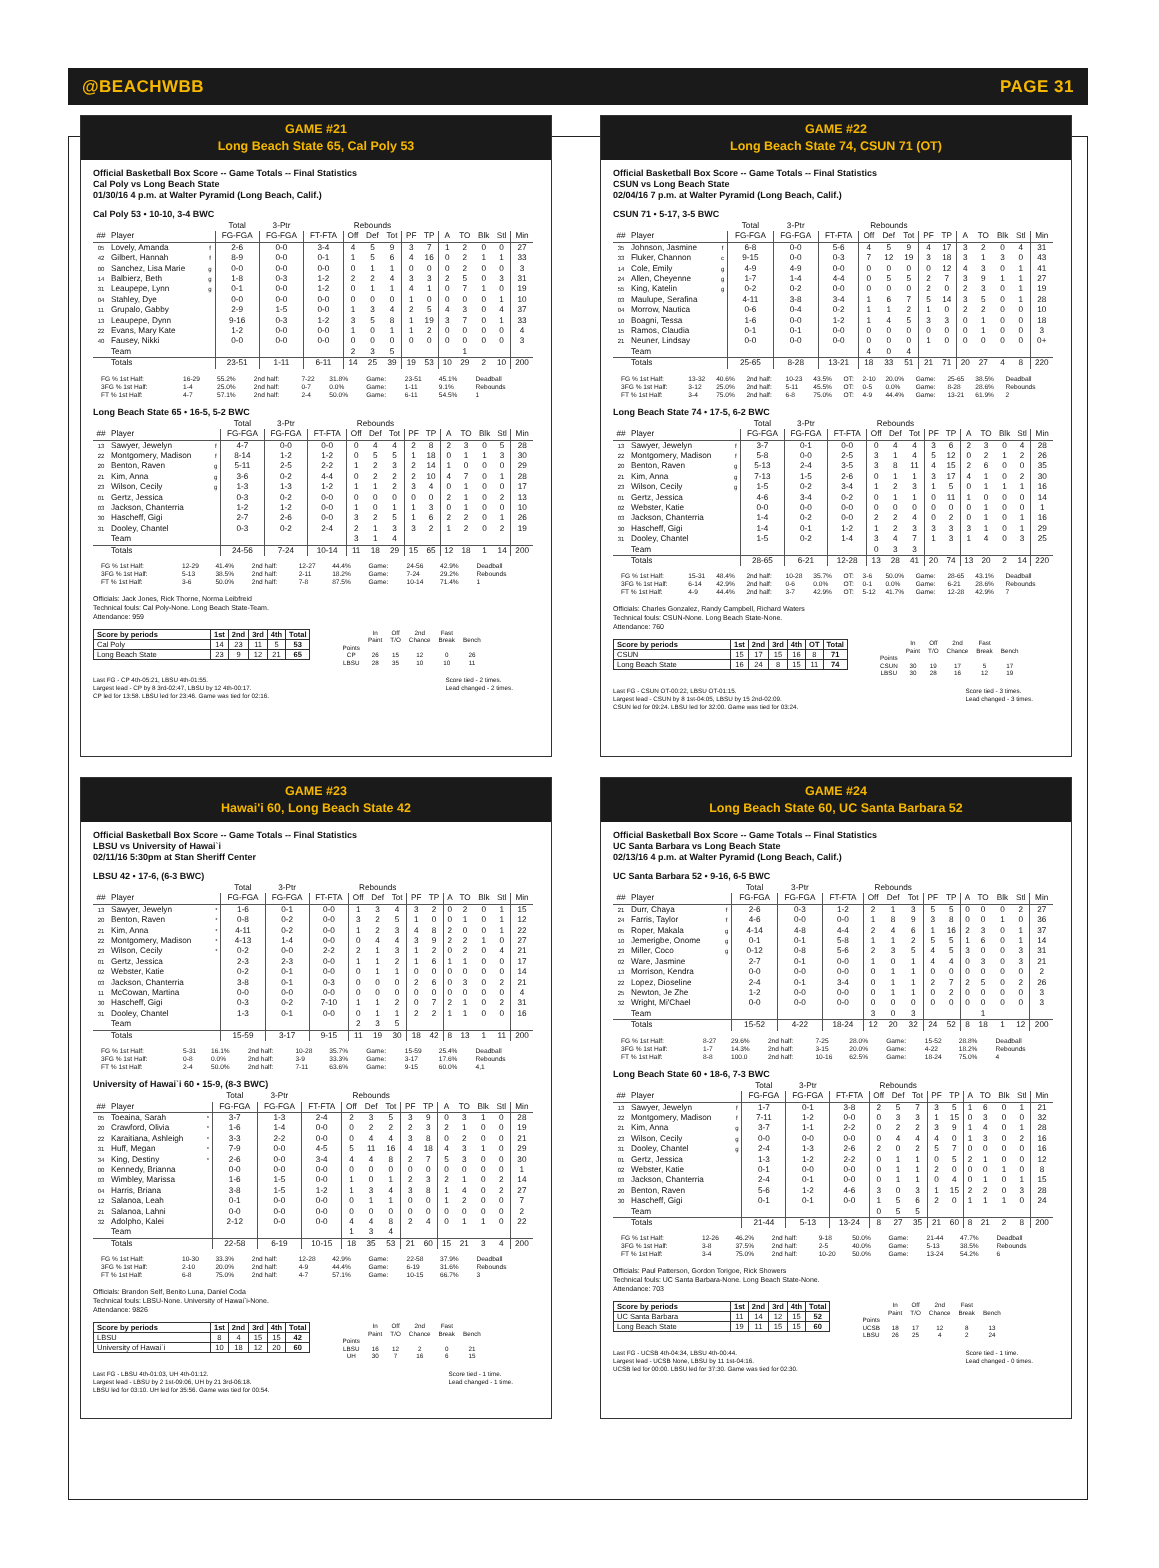@BEACHWBB PAGE 31
GAME #21
Long Beach State 65, Cal Poly 53
Official Basketball Box Score -- Game Totals -- Final Statistics
Cal Poly vs Long Beach State
01/30/16 4 p.m. at Walter Pyramid (Long Beach, Calif.)
Cal Poly 53 • 10-10, 3-4 BWC
| | | | Total | 3-Ptr | | Rebounds | | | | | | | | | |
| --- | --- | --- | --- | --- | --- | --- | --- | --- | --- | --- | --- | --- | --- | --- | --- |
| ## | Player | | FG-FGA | FG-FGA | FT-FTA | Off | Def | Tot | PF | TP | A | TO | Blk | Stl | Min |
| 05 | Lovely, Amanda | f | 2-6 | 0-0 | 3-4 | 4 | 5 | 9 | 3 | 7 | 1 | 2 | 0 | 0 | 27 |
| 42 | Gilbert, Hannah | f | 8-9 | 0-0 | 0-1 | 1 | 5 | 6 | 4 | 16 | 0 | 2 | 1 | 1 | 33 |
| 00 | Sanchez, Lisa Marie | g | 0-0 | 0-0 | 0-0 | 0 | 1 | 1 | 0 | 0 | 0 | 2 | 0 | 0 | 3 |
| 14 | Balbierz, Beth | g | 1-8 | 0-3 | 1-2 | 2 | 2 | 4 | 3 | 3 | 2 | 5 | 0 | 3 | 31 |
| 31 | Leaupepe, Lynn | g | 0-1 | 0-0 | 1-2 | 0 | 1 | 1 | 4 | 1 | 0 | 7 | 1 | 0 | 19 |
| 04 | Stahley, Dye | | 0-0 | 0-0 | 0-0 | 0 | 0 | 0 | 1 | 0 | 0 | 0 | 0 | 1 | 10 |
| 11 | Grupalo, Gabby | | 2-9 | 1-5 | 0-0 | 1 | 3 | 4 | 2 | 5 | 4 | 3 | 0 | 4 | 37 |
| 13 | Leaupepe, Dynn | | 9-16 | 0-3 | 1-2 | 3 | 5 | 8 | 1 | 19 | 3 | 7 | 0 | 1 | 33 |
| 22 | Evans, Mary Kate | | 1-2 | 0-0 | 0-0 | 1 | 0 | 1 | 1 | 2 | 0 | 0 | 0 | 0 | 4 |
| 40 | Fausey, Nikki | | 0-0 | 0-0 | 0-0 | 0 | 0 | 0 | 0 | 0 | 0 | 0 | 0 | 0 | 3 |
| | Team | | | | | 2 | 3 | 5 | | | | 1 | | | |
| | Totals | | 23-51 | 1-11 | 6-11 | 14 | 25 | 39 | 19 | 53 | 10 | 29 | 2 | 10 | 200 |
| FG % 1st Half: | 16-29 | 55.2% | 2nd half: | 7-22 | 31.8% | Game: | 23-51 | 45.1% | Deadball |
| 3FG % 1st Half: | 1-4 | 25.0% | 2nd half: | 0-7 | 0.0% | Game: | 1-11 | 9.1% | Rebounds |
| FT % 1st Half: | 4-7 | 57.1% | 2nd half: | 2-4 | 50.0% | Game: | 6-11 | 54.5% | 1 |
Long Beach State 65 • 16-5, 5-2 BWC
| | | | Total | 3-Ptr | | Rebounds | | | | | | | | | |
| --- | --- | --- | --- | --- | --- | --- | --- | --- | --- | --- | --- | --- | --- | --- | --- |
| ## | Player | | FG-FGA | FG-FGA | FT-FTA | Off | Def | Tot | PF | TP | A | TO | Blk | Stl | Min |
| 13 | Sawyer, Jewelyn | f | 4-7 | 0-0 | 0-0 | 0 | 4 | 4 | 2 | 8 | 2 | 3 | 0 | 5 | 28 |
| 22 | Montgomery, Madison | f | 8-14 | 1-2 | 1-2 | 0 | 5 | 5 | 1 | 18 | 0 | 1 | 1 | 3 | 30 |
| 20 | Benton, Raven | g | 5-11 | 2-5 | 2-2 | 1 | 2 | 3 | 2 | 14 | 1 | 0 | 0 | 0 | 29 |
| 21 | Kim, Anna | g | 3-6 | 0-2 | 4-4 | 0 | 2 | 2 | 2 | 10 | 4 | 7 | 0 | 1 | 28 |
| 23 | Wilson, Cecily | g | 1-3 | 1-3 | 1-2 | 1 | 1 | 2 | 3 | 4 | 0 | 1 | 0 | 0 | 17 |
| 01 | Gertz, Jessica | | 0-3 | 0-2 | 0-0 | 0 | 0 | 0 | 0 | 0 | 2 | 1 | 0 | 2 | 13 |
| 03 | Jackson, Chanterria | | 1-2 | 1-2 | 0-0 | 1 | 0 | 1 | 1 | 3 | 0 | 1 | 0 | 0 | 10 |
| 30 | Hascheff, Gigi | | 2-7 | 2-6 | 0-0 | 3 | 2 | 5 | 1 | 6 | 2 | 2 | 0 | 1 | 26 |
| 31 | Dooley, Chantel | | 0-3 | 0-2 | 2-4 | 2 | 1 | 3 | 3 | 2 | 1 | 2 | 0 | 2 | 19 |
| | Team | | | | | 3 | 1 | 4 | | | | | | | |
| | Totals | | 24-56 | 7-24 | 10-14 | 11 | 18 | 29 | 15 | 65 | 12 | 18 | 1 | 14 | 200 |
| FG % 1st Half: | 12-29 | 41.4% | 2nd half: | 12-27 | 44.4% | Game: | 24-56 | 42.9% | Deadball |
| 3FG % 1st Half: | 5-13 | 38.5% | 2nd half: | 2-11 | 18.2% | Game: | 7-24 | 29.2% | Rebounds |
| FT % 1st Half: | 3-6 | 50.0% | 2nd half: | 7-8 | 87.5% | Game: | 10-14 | 71.4% | 1 |
Officials: Jack Jones, Rick Thorne, Norma Leibfreid
Technical fouls: Cal Poly-None. Long Beach State-Team.
Attendance: 959
| Score by periods | 1st | 2nd | 3rd | 4th | Total |
| --- | --- | --- | --- | --- | --- |
| Cal Poly | 14 | 23 | 11 | 5 | 53 |
| Long Beach State | 23 | 9 | 12 | 21 | 65 |
| | In Paint | Off T/O | 2nd Chance | Fast Break | Bench |
| --- | --- | --- | --- | --- | --- |
| Points | | | | | |
| CP | 26 | 15 | 12 | 0 | 26 |
| LBSU | 28 | 35 | 10 | 10 | 11 |
Last FG - CP 4th-05:21, LBSU 4th-01:55.
Largest lead - CP by 8 3rd-02:47, LBSU by 12 4th-00:17.
CP led for 13:58. LBSU led for 23:46. Game was tied for 02:16.
Score tied - 2 times.
Lead changed - 2 times.
GAME #22
Long Beach State 74, CSUN 71 (OT)
Official Basketball Box Score -- Game Totals -- Final Statistics
CSUN vs Long Beach State
02/04/16 7 p.m. at Walter Pyramid (Long Beach, Calif.)
CSUN 71 • 5-17, 3-5 BWC
| | | | Total | 3-Ptr | | Rebounds | | | | | | | | | |
| --- | --- | --- | --- | --- | --- | --- | --- | --- | --- | --- | --- | --- | --- | --- | --- |
| ## | Player | | FG-FGA | FG-FGA | FT-FTA | Off | Def | Tot | PF | TP | A | TO | Blk | Stl | Min |
| 35 | Johnson, Jasmine | f | 6-8 | 0-0 | 5-6 | 4 | 5 | 9 | 4 | 17 | 3 | 2 | 0 | 4 | 31 |
| 33 | Fluker, Channon | c | 9-15 | 0-0 | 0-3 | 7 | 12 | 19 | 3 | 18 | 3 | 1 | 3 | 0 | 43 |
| 14 | Cole, Emily | g | 4-9 | 4-9 | 0-0 | 0 | 0 | 0 | 0 | 12 | 4 | 3 | 0 | 1 | 41 |
| 24 | Allen, Cheyenne | g | 1-7 | 1-4 | 4-4 | 0 | 5 | 5 | 2 | 7 | 3 | 9 | 1 | 1 | 27 |
| 55 | King, Katelin | g | 0-2 | 0-2 | 0-0 | 0 | 0 | 0 | 2 | 0 | 2 | 3 | 0 | 1 | 19 |
| 03 | Maulupe, Serafina | | 4-11 | 3-8 | 3-4 | 1 | 6 | 7 | 5 | 14 | 3 | 5 | 0 | 1 | 28 |
| 04 | Morrow, Nautica | | 0-6 | 0-4 | 0-2 | 1 | 1 | 2 | 1 | 0 | 2 | 2 | 0 | 0 | 10 |
| 10 | Boagni, Tessa | | 1-6 | 0-0 | 1-2 | 1 | 4 | 5 | 3 | 3 | 0 | 1 | 0 | 0 | 18 |
| 15 | Ramos, Claudia | | 0-1 | 0-1 | 0-0 | 0 | 0 | 0 | 0 | 0 | 0 | 1 | 0 | 0 | 3 |
| 21 | Neuner, Lindsay | | 0-0 | 0-0 | 0-0 | 0 | 0 | 0 | 1 | 0 | 0 | 0 | 0 | 0 | 0+ |
| | Team | | | | | 4 | 0 | 4 | | | | | | | |
| | Totals | | 25-65 | 8-28 | 13-21 | 18 | 33 | 51 | 21 | 71 | 20 | 27 | 4 | 8 | 220 |
| FG % 1st Half: | 13-32 | 40.6% | 2nd half: | 10-23 | 43.5% | OT: | 2-10 | 20.0% | Game: | 25-65 | 38.5% | Deadball |
| 3FG % 1st Half: | 3-12 | 25.0% | 2nd half: | 5-11 | 45.5% | OT: | 0-5 | 0.0% | Game: | 8-28 | 28.6% | Rebounds |
| FT % 1st Half: | 3-4 | 75.0% | 2nd half: | 6-8 | 75.0% | OT: | 4-9 | 44.4% | Game: | 13-21 | 61.9% | 2 |
Long Beach State 74 • 17-5, 6-2 BWC
| | | | Total | 3-Ptr | | Rebounds | | | | | | | | | |
| --- | --- | --- | --- | --- | --- | --- | --- | --- | --- | --- | --- | --- | --- | --- | --- |
| ## | Player | | FG-FGA | FG-FGA | FT-FTA | Off | Def | Tot | PF | TP | A | TO | Blk | Stl | Min |
| 13 | Sawyer, Jewelyn | f | 3-7 | 0-1 | 0-0 | 0 | 4 | 4 | 3 | 6 | 2 | 3 | 0 | 4 | 28 |
| 22 | Montgomery, Madison | f | 5-8 | 0-0 | 2-5 | 3 | 1 | 4 | 5 | 12 | 0 | 2 | 1 | 2 | 26 |
| 20 | Benton, Raven | g | 5-13 | 2-4 | 3-5 | 3 | 8 | 11 | 4 | 15 | 2 | 6 | 0 | 0 | 35 |
| 21 | Kim, Anna | g | 7-13 | 1-5 | 2-6 | 0 | 1 | 1 | 3 | 17 | 4 | 1 | 0 | 2 | 30 |
| 23 | Wilson, Cecily | g | 1-5 | 0-2 | 3-4 | 1 | 2 | 3 | 1 | 5 | 0 | 1 | 1 | 1 | 16 |
| 01 | Gertz, Jessica | | 4-6 | 3-4 | 0-2 | 0 | 1 | 1 | 0 | 11 | 1 | 0 | 0 | 0 | 14 |
| 02 | Webster, Katie | | 0-0 | 0-0 | 0-0 | 0 | 0 | 0 | 0 | 0 | 0 | 1 | 0 | 0 | 1 |
| 03 | Jackson, Chanterria | | 1-4 | 0-2 | 0-0 | 2 | 2 | 4 | 0 | 2 | 0 | 1 | 0 | 1 | 16 |
| 30 | Hascheff, Gigi | | 1-4 | 0-1 | 1-2 | 1 | 2 | 3 | 3 | 3 | 3 | 1 | 0 | 1 | 29 |
| 31 | Dooley, Chantel | | 1-5 | 0-2 | 1-4 | 3 | 4 | 7 | 1 | 3 | 1 | 4 | 0 | 3 | 25 |
| | Team | | | | | 0 | 3 | 3 | | | | | | | |
| | Totals | | 28-65 | 6-21 | 12-28 | 13 | 28 | 41 | 20 | 74 | 13 | 20 | 2 | 14 | 220 |
| FG % 1st Half: | 15-31 | 48.4% | 2nd half: | 10-28 | 35.7% | OT: | 3-6 | 50.0% | Game: | 28-65 | 43.1% | Deadball |
| 3FG % 1st Half: | 6-14 | 42.9% | 2nd half: | 0-6 | 0.0% | OT: | 0-1 | 0.0% | Game: | 6-21 | 28.6% | Rebounds |
| FT % 1st Half: | 4-9 | 44.4% | 2nd half: | 3-7 | 42.9% | OT: | 5-12 | 41.7% | Game: | 12-28 | 42.9% | 7 |
Officials: Charles Gonzalez, Randy Campbell, Richard Waters
Technical fouls: CSUN-None. Long Beach State-None.
Attendance: 760
| Score by periods | 1st | 2nd | 3rd | 4th | OT | Total |
| --- | --- | --- | --- | --- | --- | --- |
| CSUN | 15 | 17 | 15 | 16 | 8 | 71 |
| Long Beach State | 16 | 24 | 8 | 15 | 11 | 74 |
| | In Paint | Off T/O | 2nd Chance | Fast Break | Bench |
| --- | --- | --- | --- | --- | --- |
| Points | | | | | |
| CSUN | 30 | 19 | 17 | 5 | 17 |
| LBSU | 30 | 28 | 16 | 12 | 19 |
Last FG - CSUN OT-00:22, LBSU OT-01:15.
Largest lead - CSUN by 8 1st-04:05, LBSU by 15 2nd-02:09.
CSUN led for 09:24. LBSU led for 32:00. Game was tied for 03:24.
Score tied - 3 times.
Lead changed - 3 times.
GAME #23
Hawai'i 60, Long Beach State 42
Official Basketball Box Score -- Game Totals -- Final Statistics
LBSU vs University of Hawai`i
02/11/16 5:30pm at Stan Sheriff Center
LBSU 42 • 17-6, (6-3 BWC)
| | | | Total | 3-Ptr | | Rebounds | | | | | | | | | |
| --- | --- | --- | --- | --- | --- | --- | --- | --- | --- | --- | --- | --- | --- | --- | --- |
| ## | Player | | FG-FGA | FG-FGA | FT-FTA | Off | Def | Tot | PF | TP | A | TO | Blk | Stl | Min |
| 13 | Sawyer, Jewelyn | * | 1-6 | 0-1 | 0-0 | 1 | 3 | 4 | 3 | 2 | 0 | 2 | 0 | 1 | 15 |
| 20 | Benton, Raven | * | 0-8 | 0-2 | 0-0 | 3 | 2 | 5 | 1 | 0 | 0 | 1 | 0 | 1 | 12 |
| 21 | Kim, Anna | * | 4-11 | 0-2 | 0-0 | 1 | 2 | 3 | 4 | 8 | 2 | 0 | 0 | 1 | 22 |
| 22 | Montgomery, Madison | * | 4-13 | 1-4 | 0-0 | 0 | 4 | 4 | 3 | 9 | 2 | 2 | 1 | 0 | 27 |
| 23 | Wilson, Cecily | * | 0-2 | 0-0 | 2-2 | 2 | 1 | 3 | 1 | 2 | 0 | 2 | 0 | 4 | 21 |
| 01 | Gertz, Jessica | | 2-3 | 2-3 | 0-0 | 1 | 1 | 2 | 1 | 6 | 1 | 1 | 0 | 0 | 17 |
| 02 | Webster, Katie | | 0-2 | 0-1 | 0-0 | 0 | 1 | 1 | 0 | 0 | 0 | 0 | 0 | 0 | 14 |
| 03 | Jackson, Chanterria | | 3-8 | 0-1 | 0-3 | 0 | 0 | 0 | 2 | 6 | 0 | 3 | 0 | 2 | 21 |
| 11 | McCowan, Martina | | 0-0 | 0-0 | 0-0 | 0 | 0 | 0 | 0 | 0 | 0 | 0 | 0 | 0 | 4 |
| 30 | Hascheff, Gigi | | 0-3 | 0-2 | 7-10 | 1 | 1 | 2 | 0 | 7 | 2 | 1 | 0 | 2 | 31 |
| 31 | Dooley, Chantel | | 1-3 | 0-1 | 0-0 | 0 | 1 | 1 | 2 | 2 | 1 | 1 | 0 | 0 | 16 |
| | Team | | | | | 2 | 3 | 5 | | | | | | | |
| | Totals | | 15-59 | 3-17 | 9-15 | 11 | 19 | 30 | 18 | 42 | 8 | 13 | 1 | 11 | 200 |
| FG % 1st Half: | 5-31 | 16.1% | 2nd half: | 10-28 | 35.7% | Game: | 15-59 | 25.4% | Deadball |
| 3FG % 1st Half: | 0-8 | 0.0% | 2nd half: | 3-9 | 33.3% | Game: | 3-17 | 17.6% | Rebounds |
| FT % 1st Half: | 2-4 | 50.0% | 2nd half: | 7-11 | 63.6% | Game: | 9-15 | 60.0% | 4,1 |
University of Hawai`i 60 • 15-9, (8-3 BWC)
| | | | Total | 3-Ptr | | Rebounds | | | | | | | | | |
| --- | --- | --- | --- | --- | --- | --- | --- | --- | --- | --- | --- | --- | --- | --- | --- |
| ## | Player | | FG-FGA | FG-FGA | FT-FTA | Off | Def | Tot | PF | TP | A | TO | Blk | Stl | Min |
| 05 | Toeaina, Sarah | * | 3-7 | 1-3 | 2-4 | 2 | 3 | 5 | 3 | 9 | 0 | 3 | 1 | 0 | 28 |
| 20 | Crawford, Olivia | * | 1-6 | 1-4 | 0-0 | 0 | 2 | 2 | 2 | 3 | 2 | 1 | 0 | 0 | 19 |
| 22 | Karaitiana, Ashleigh | * | 3-3 | 2-2 | 0-0 | 0 | 4 | 4 | 3 | 8 | 0 | 2 | 0 | 0 | 21 |
| 31 | Huff, Megan | * | 7-9 | 0-0 | 4-5 | 5 | 11 | 16 | 4 | 18 | 4 | 3 | 1 | 0 | 29 |
| 34 | King, Destiny | * | 2-6 | 0-0 | 3-4 | 4 | 4 | 8 | 2 | 7 | 5 | 3 | 0 | 0 | 30 |
| 00 | Kennedy, Brianna | | 0-0 | 0-0 | 0-0 | 0 | 0 | 0 | 0 | 0 | 0 | 0 | 0 | 0 | 1 |
| 03 | Wimbley, Marissa | | 1-6 | 1-5 | 0-0 | 1 | 0 | 1 | 2 | 3 | 2 | 1 | 0 | 2 | 14 |
| 04 | Harris, Briana | | 3-8 | 1-5 | 1-2 | 1 | 3 | 4 | 3 | 8 | 1 | 4 | 0 | 2 | 27 |
| 12 | Salanoa, Leah | | 0-1 | 0-0 | 0-0 | 0 | 1 | 1 | 0 | 0 | 1 | 2 | 0 | 0 | 7 |
| 21 | Salanoa, Lahni | | 0-0 | 0-0 | 0-0 | 0 | 0 | 0 | 0 | 0 | 0 | 0 | 0 | 0 | 2 |
| 32 | Adolpho, Kalei | | 2-12 | 0-0 | 0-0 | 4 | 4 | 8 | 2 | 4 | 0 | 1 | 1 | 0 | 22 |
| | Team | | | | | 1 | 3 | 4 | | | | | | | |
| | Totals | | 22-58 | 6-19 | 10-15 | 18 | 35 | 53 | 21 | 60 | 15 | 21 | 3 | 4 | 200 |
| FG % 1st Half: | 10-30 | 33.3% | 2nd half: | 12-28 | 42.9% | Game: | 22-58 | 37.9% | Deadball |
| 3FG % 1st Half: | 2-10 | 20.0% | 2nd half: | 4-9 | 44.4% | Game: | 6-19 | 31.6% | Rebounds |
| FT % 1st Half: | 6-8 | 75.0% | 2nd half: | 4-7 | 57.1% | Game: | 10-15 | 66.7% | 3 |
Officials: Brandon Self, Benito Luna, Daniel Coda
Technical fouls: LBSU-None. University of Hawai`i-None.
Attendance: 9826
| Score by periods | 1st | 2nd | 3rd | 4th | Total |
| --- | --- | --- | --- | --- | --- |
| LBSU | 8 | 4 | 15 | 15 | 42 |
| University of Hawai`i | 10 | 18 | 12 | 20 | 60 |
| | In Paint | Off T/O | 2nd Chance | Fast Break | Bench |
| --- | --- | --- | --- | --- | --- |
| Points | | | | | |
| LBSU | 16 | 12 | 2 | 0 | 21 |
| UH | 30 | 7 | 16 | 6 | 15 |
Last FG - LBSU 4th-01:03, UH 4th-01:12.
Largest lead - LBSU by 2 1st-09:06, UH by 21 3rd-06:18.
LBSU led for 03:10. UH led for 35:56. Game was tied for 00:54.
Score tied - 1 time.
Lead changed - 1 time.
GAME #24
Long Beach State 60, UC Santa Barbara 52
Official Basketball Box Score -- Game Totals -- Final Statistics
UC Santa Barbara vs Long Beach State
02/13/16 4 p.m. at Walter Pyramid (Long Beach, Calif.)
UC Santa Barbara 52 • 9-16, 6-5 BWC
| | | | Total | 3-Ptr | | Rebounds | | | | | | | | | |
| --- | --- | --- | --- | --- | --- | --- | --- | --- | --- | --- | --- | --- | --- | --- | --- |
| ## | Player | | FG-FGA | FG-FGA | FT-FTA | Off | Def | Tot | PF | TP | A | TO | Blk | Stl | Min |
| 21 | Durr, Chaya | f | 2-6 | 0-3 | 1-2 | 2 | 1 | 3 | 5 | 5 | 0 | 0 | 0 | 2 | 27 |
| 24 | Farris, Taylor | f | 4-6 | 0-0 | 0-0 | 1 | 8 | 9 | 3 | 8 | 0 | 0 | 1 | 0 | 36 |
| 05 | Roper, Makala | g | 4-14 | 4-8 | 4-4 | 2 | 4 | 6 | 1 | 16 | 2 | 3 | 0 | 1 | 37 |
| 10 | Jemerigbe, Onome | g | 0-1 | 0-1 | 5-8 | 1 | 1 | 2 | 5 | 5 | 1 | 6 | 0 | 1 | 14 |
| 23 | Miller, Coco | g | 0-12 | 0-8 | 5-6 | 2 | 3 | 5 | 4 | 5 | 3 | 0 | 0 | 3 | 31 |
| 02 | Ware, Jasmine | | 2-7 | 0-1 | 0-0 | 1 | 0 | 1 | 4 | 4 | 0 | 3 | 0 | 3 | 21 |
| 13 | Morrison, Kendra | | 0-0 | 0-0 | 0-0 | 0 | 1 | 1 | 0 | 0 | 0 | 0 | 0 | 0 | 2 |
| 22 | Lopez, Dioseline | | 2-4 | 0-1 | 3-4 | 0 | 1 | 1 | 2 | 7 | 2 | 5 | 0 | 2 | 26 |
| 25 | Newton, Je Zhe | | 1-2 | 0-0 | 0-0 | 0 | 1 | 1 | 0 | 2 | 0 | 0 | 0 | 0 | 3 |
| 32 | Wright, Mi'Chael | | 0-0 | 0-0 | 0-0 | 0 | 0 | 0 | 0 | 0 | 0 | 0 | 0 | 0 | 3 |
| | Team | | | | | 3 | 0 | 3 | | | | 1 | | | |
| | Totals | | 15-52 | 4-22 | 18-24 | 12 | 20 | 32 | 24 | 52 | 8 | 18 | 1 | 12 | 200 |
| FG % 1st Half: | 8-27 | 29.6% | 2nd half: | 7-25 | 28.0% | Game: | 15-52 | 28.8% | Deadball |
| 3FG % 1st Half: | 1-7 | 14.3% | 2nd half: | 3-15 | 20.0% | Game: | 4-22 | 18.2% | Rebounds |
| FT % 1st Half: | 8-8 | 100.0 | 2nd half: | 10-16 | 62.5% | Game: | 18-24 | 75.0% | 4 |
Long Beach State 60 • 18-6, 7-3 BWC
| | | | Total | 3-Ptr | | Rebounds | | | | | | | | | |
| --- | --- | --- | --- | --- | --- | --- | --- | --- | --- | --- | --- | --- | --- | --- | --- |
| ## | Player | | FG-FGA | FG-FGA | FT-FTA | Off | Def | Tot | PF | TP | A | TO | Blk | Stl | Min |
| 13 | Sawyer, Jewelyn | f | 1-7 | 0-1 | 3-8 | 2 | 5 | 7 | 3 | 5 | 1 | 6 | 0 | 1 | 21 |
| 22 | Montgomery, Madison | f | 7-11 | 1-2 | 0-0 | 0 | 3 | 3 | 1 | 15 | 0 | 3 | 0 | 0 | 32 |
| 21 | Kim, Anna | g | 3-7 | 1-1 | 2-2 | 0 | 2 | 2 | 3 | 9 | 1 | 4 | 0 | 1 | 28 |
| 23 | Wilson, Cecily | g | 0-0 | 0-0 | 0-0 | 0 | 4 | 4 | 4 | 0 | 1 | 3 | 0 | 2 | 16 |
| 31 | Dooley, Chantel | g | 2-4 | 1-3 | 2-6 | 2 | 0 | 2 | 5 | 7 | 0 | 0 | 0 | 0 | 16 |
| 01 | Gertz, Jessica | | 1-3 | 1-2 | 2-2 | 0 | 1 | 1 | 0 | 5 | 2 | 1 | 0 | 0 | 12 |
| 02 | Webster, Katie | | 0-1 | 0-0 | 0-0 | 0 | 1 | 1 | 2 | 0 | 0 | 0 | 1 | 0 | 8 |
| 03 | Jackson, Chanterria | | 2-4 | 0-1 | 0-0 | 0 | 1 | 1 | 0 | 4 | 0 | 1 | 0 | 1 | 15 |
| 20 | Benton, Raven | | 5-6 | 1-2 | 4-6 | 3 | 0 | 3 | 1 | 15 | 2 | 2 | 0 | 3 | 28 |
| 30 | Hascheff, Gigi | | 0-1 | 0-1 | 0-0 | 1 | 5 | 6 | 2 | 0 | 1 | 1 | 1 | 0 | 24 |
| | Team | | | | | 0 | 5 | 5 | | | | | | | |
| | Totals | | 21-44 | 5-13 | 13-24 | 8 | 27 | 35 | 21 | 60 | 8 | 21 | 2 | 8 | 200 |
| FG % 1st Half: | 12-26 | 46.2% | 2nd half: | 9-18 | 50.0% | Game: | 21-44 | 47.7% | Deadball |
| 3FG % 1st Half: | 3-8 | 37.5% | 2nd half: | 2-5 | 40.0% | Game: | 5-13 | 38.5% | Rebounds |
| FT % 1st Half: | 3-4 | 75.0% | 2nd half: | 10-20 | 50.0% | Game: | 13-24 | 54.2% | 6 |
Officials: Paul Patterson, Gordon Torigoe, Rick Showers
Technical fouls: UC Santa Barbara-None. Long Beach State-None.
Attendance: 703
| Score by periods | 1st | 2nd | 3rd | 4th | Total |
| --- | --- | --- | --- | --- | --- |
| UC Santa Barbara | 11 | 14 | 12 | 15 | 52 |
| Long Beach State | 19 | 11 | 15 | 15 | 60 |
| | In Paint | Off T/O | 2nd Chance | Fast Break | Bench |
| --- | --- | --- | --- | --- | --- |
| Points | | | | | |
| UCSB | 18 | 17 | 12 | 8 | 13 |
| LBSU | 26 | 25 | 4 | 2 | 24 |
Last FG - UCSB 4th-04:34, LBSU 4th-00:44.
Largest lead - UCSB None, LBSU by 11 1st-04:16.
UCSB led for 00:00. LBSU led for 37:30. Game was tied for 02:30.
Score tied - 1 time.
Lead changed - 0 times.